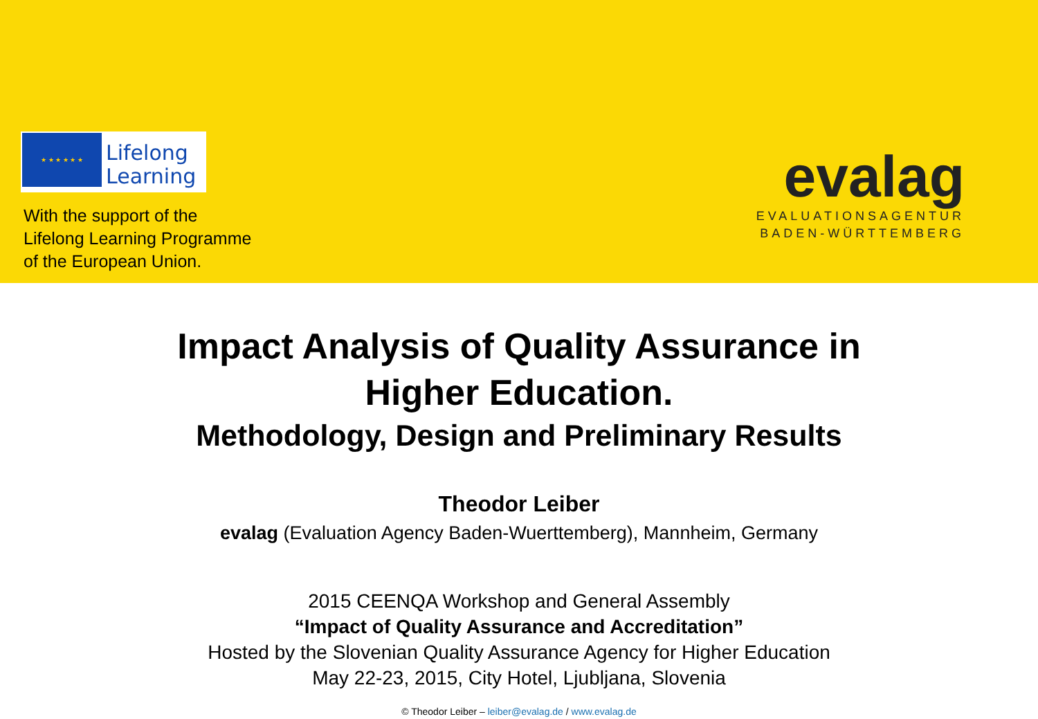★ ★ ★ ★ ★ ★
Lifelong
Learning
With the support of the
Lifelong Learning Programme
of the European Union.
evalag
EVALUATIONSAGENTUR
BADEN-WÜRTTEMBERG
Impact Analysis of Quality Assurance in
Higher Education.
Methodology, Design and Preliminary Results
Theodor Leiber
evalag (Evaluation Agency Baden-Wuerttemberg), Mannheim, Germany
2015 CEENQA Workshop and General Assembly
“Impact of Quality Assurance and Accreditation”
Hosted by the Slovenian Quality Assurance Agency for Higher Education
May 22-23, 2015, City Hotel, Ljubljana, Slovenia
© Theodor Leiber – leiber@evalag.de / www.evalag.de